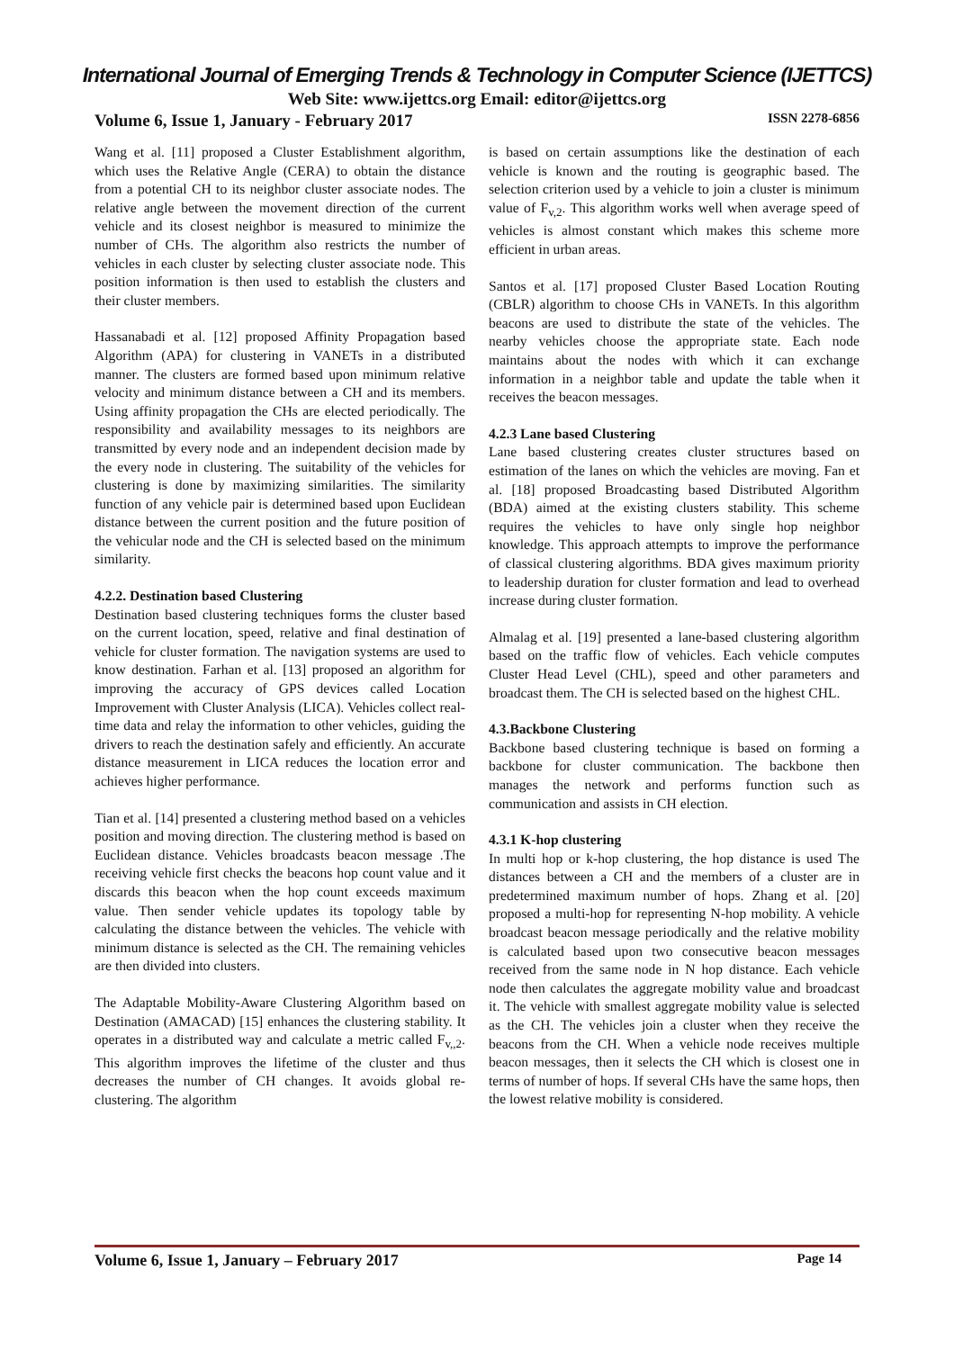International Journal of Emerging Trends & Technology in Computer Science (IJETTCS)
Web Site: www.ijettcs.org Email: editor@ijettcs.org
Volume 6, Issue 1, January - February 2017 ISSN 2278-6856
Wang et al. [11] proposed a Cluster Establishment algorithm, which uses the Relative Angle (CERA) to obtain the distance from a potential CH to its neighbor cluster associate nodes. The relative angle between the movement direction of the current vehicle and its closest neighbor is measured to minimize the number of CHs. The algorithm also restricts the number of vehicles in each cluster by selecting cluster associate node. This position information is then used to establish the clusters and their cluster members.
Hassanabadi et al. [12] proposed Affinity Propagation based Algorithm (APA) for clustering in VANETs in a distributed manner. The clusters are formed based upon minimum relative velocity and minimum distance between a CH and its members. Using affinity propagation the CHs are elected periodically. The responsibility and availability messages to its neighbors are transmitted by every node and an independent decision made by the every node in clustering. The suitability of the vehicles for clustering is done by maximizing similarities. The similarity function of any vehicle pair is determined based upon Euclidean distance between the current position and the future position of the vehicular node and the CH is selected based on the minimum similarity.
4.2.2. Destination based Clustering
Destination based clustering techniques forms the cluster based on the current location, speed, relative and final destination of vehicle for cluster formation. The navigation systems are used to know destination. Farhan et al. [13] proposed an algorithm for improving the accuracy of GPS devices called Location Improvement with Cluster Analysis (LICA). Vehicles collect real-time data and relay the information to other vehicles, guiding the drivers to reach the destination safely and efficiently. An accurate distance measurement in LICA reduces the location error and achieves higher performance.
Tian et al. [14] presented a clustering method based on a vehicles position and moving direction. The clustering method is based on Euclidean distance. Vehicles broadcasts beacon message .The receiving vehicle first checks the beacons hop count value and it discards this beacon when the hop count exceeds maximum value. Then sender vehicle updates its topology table by calculating the distance between the vehicles. The vehicle with minimum distance is selected as the CH. The remaining vehicles are then divided into clusters.
The Adaptable Mobility-Aware Clustering Algorithm based on Destination (AMACAD) [15] enhances the clustering stability. It operates in a distributed way and calculate a metric called F<sub>v,,2</sub>. This algorithm improves the lifetime of the cluster and thus decreases the number of CH changes. It avoids global re-clustering. The algorithm
is based on certain assumptions like the destination of each vehicle is known and the routing is geographic based. The selection criterion used by a vehicle to join a cluster is minimum value of F<sub>v,2</sub>. This algorithm works well when average speed of vehicles is almost constant which makes this scheme more efficient in urban areas.
Santos et al. [17] proposed Cluster Based Location Routing (CBLR) algorithm to choose CHs in VANETs. In this algorithm beacons are used to distribute the state of the vehicles. The nearby vehicles choose the appropriate state. Each node maintains about the nodes with which it can exchange information in a neighbor table and update the table when it receives the beacon messages.
4.2.3 Lane based Clustering
Lane based clustering creates cluster structures based on estimation of the lanes on which the vehicles are moving. Fan et al. [18] proposed Broadcasting based Distributed Algorithm (BDA) aimed at the existing clusters stability. This scheme requires the vehicles to have only single hop neighbor knowledge. This approach attempts to improve the performance of classical clustering algorithms. BDA gives maximum priority to leadership duration for cluster formation and lead to overhead increase during cluster formation.
Almalag et al. [19] presented a lane-based clustering algorithm based on the traffic flow of vehicles. Each vehicle computes Cluster Head Level (CHL), speed and other parameters and broadcast them. The CH is selected based on the highest CHL.
4.3.Backbone Clustering
Backbone based clustering technique is based on forming a backbone for cluster communication. The backbone then manages the network and performs function such as communication and assists in CH election.
4.3.1 K-hop clustering
In multi hop or k-hop clustering, the hop distance is used The distances between a CH and the members of a cluster are in predetermined maximum number of hops. Zhang et al. [20] proposed a multi-hop for representing N-hop mobility. A vehicle broadcast beacon message periodically and the relative mobility is calculated based upon two consecutive beacon messages received from the same node in N hop distance. Each vehicle node then calculates the aggregate mobility value and broadcast it. The vehicle with smallest aggregate mobility value is selected as the CH. The vehicles join a cluster when they receive the beacons from the CH. When a vehicle node receives multiple beacon messages, then it selects the CH which is closest one in terms of number of hops. If several CHs have the same hops, then the lowest relative mobility is considered.
Volume 6, Issue 1, January – February 2017 Page 14